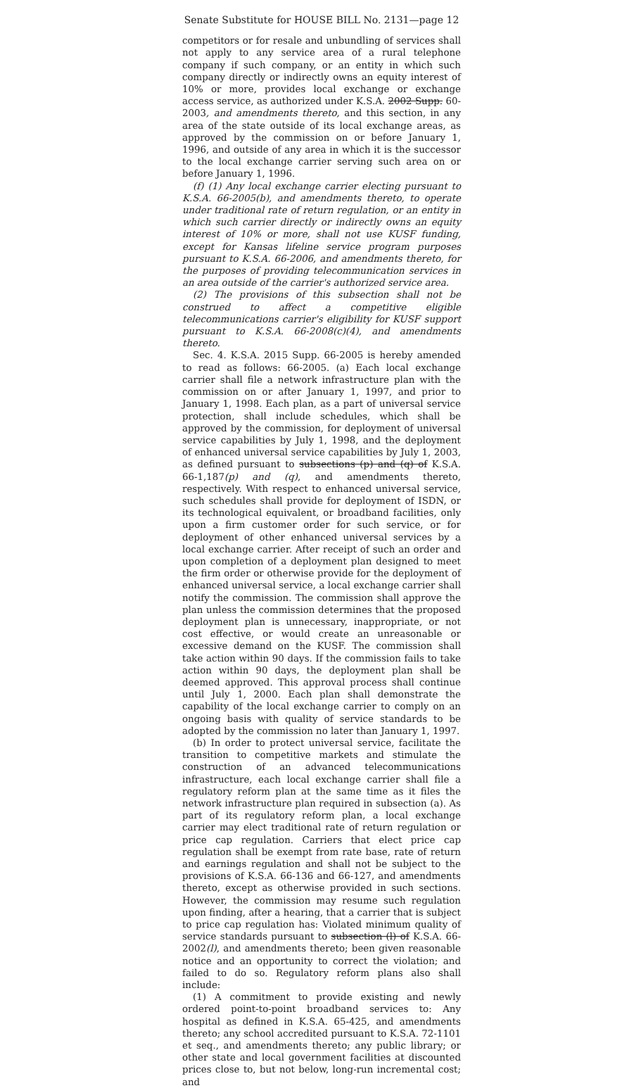Senate Substitute for HOUSE BILL No. 2131—page 12
competitors or for resale and unbundling of services shall not apply to any service area of a rural telephone company if such company, or an entity in which such company directly or indirectly owns an equity interest of 10% or more, provides local exchange or exchange access service, as authorized under K.S.A. 2002 Supp. 60-2003, and amendments thereto, and this section, in any area of the state outside of its local exchange areas, as approved by the commission on or before January 1, 1996, and outside of any area in which it is the successor to the local exchange carrier serving such area on or before January 1, 1996.
(f) (1) Any local exchange carrier electing pursuant to K.S.A. 66-2005(b), and amendments thereto, to operate under traditional rate of return regulation, or an entity in which such carrier directly or indirectly owns an equity interest of 10% or more, shall not use KUSF funding, except for Kansas lifeline service program purposes pursuant to K.S.A. 66-2006, and amendments thereto, for the purposes of providing telecommunication services in an area outside of the carrier's authorized service area.
(2) The provisions of this subsection shall not be construed to affect a competitive eligible telecommunications carrier's eligibility for KUSF support pursuant to K.S.A. 66-2008(c)(4), and amendments thereto.
Sec. 4. K.S.A. 2015 Supp. 66-2005 is hereby amended to read as follows: 66-2005. (a) Each local exchange carrier shall file a network infrastructure plan with the commission on or after January 1, 1997, and prior to January 1, 1998. Each plan, as a part of universal service protection, shall include schedules, which shall be approved by the commission, for deployment of universal service capabilities by July 1, 1998, and the deployment of enhanced universal service capabilities by July 1, 2003, as defined pursuant to subsections (p) and (q) of K.S.A. 66-1,187(p) and (q), and amendments thereto, respectively. With respect to enhanced universal service, such schedules shall provide for deployment of ISDN, or its technological equivalent, or broadband facilities, only upon a firm customer order for such service, or for deployment of other enhanced universal services by a local exchange carrier. After receipt of such an order and upon completion of a deployment plan designed to meet the firm order or otherwise provide for the deployment of enhanced universal service, a local exchange carrier shall notify the commission. The commission shall approve the plan unless the commission determines that the proposed deployment plan is unnecessary, inappropriate, or not cost effective, or would create an unreasonable or excessive demand on the KUSF. The commission shall take action within 90 days. If the commission fails to take action within 90 days, the deployment plan shall be deemed approved. This approval process shall continue until July 1, 2000. Each plan shall demonstrate the capability of the local exchange carrier to comply on an ongoing basis with quality of service standards to be adopted by the commission no later than January 1, 1997.
(b) In order to protect universal service, facilitate the transition to competitive markets and stimulate the construction of an advanced telecommunications infrastructure, each local exchange carrier shall file a regulatory reform plan at the same time as it files the network infrastructure plan required in subsection (a). As part of its regulatory reform plan, a local exchange carrier may elect traditional rate of return regulation or price cap regulation. Carriers that elect price cap regulation shall be exempt from rate base, rate of return and earnings regulation and shall not be subject to the provisions of K.S.A. 66-136 and 66-127, and amendments thereto, except as otherwise provided in such sections. However, the commission may resume such regulation upon finding, after a hearing, that a carrier that is subject to price cap regulation has: Violated minimum quality of service standards pursuant to subsection (l) of K.S.A. 66-2002(l), and amendments thereto; been given reasonable notice and an opportunity to correct the violation; and failed to do so. Regulatory reform plans also shall include:
(1) A commitment to provide existing and newly ordered point-to-point broadband services to: Any hospital as defined in K.S.A. 65-425, and amendments thereto; any school accredited pursuant to K.S.A. 72-1101 et seq., and amendments thereto; any public library; or other state and local government facilities at discounted prices close to, but not below, long-run incremental cost; and